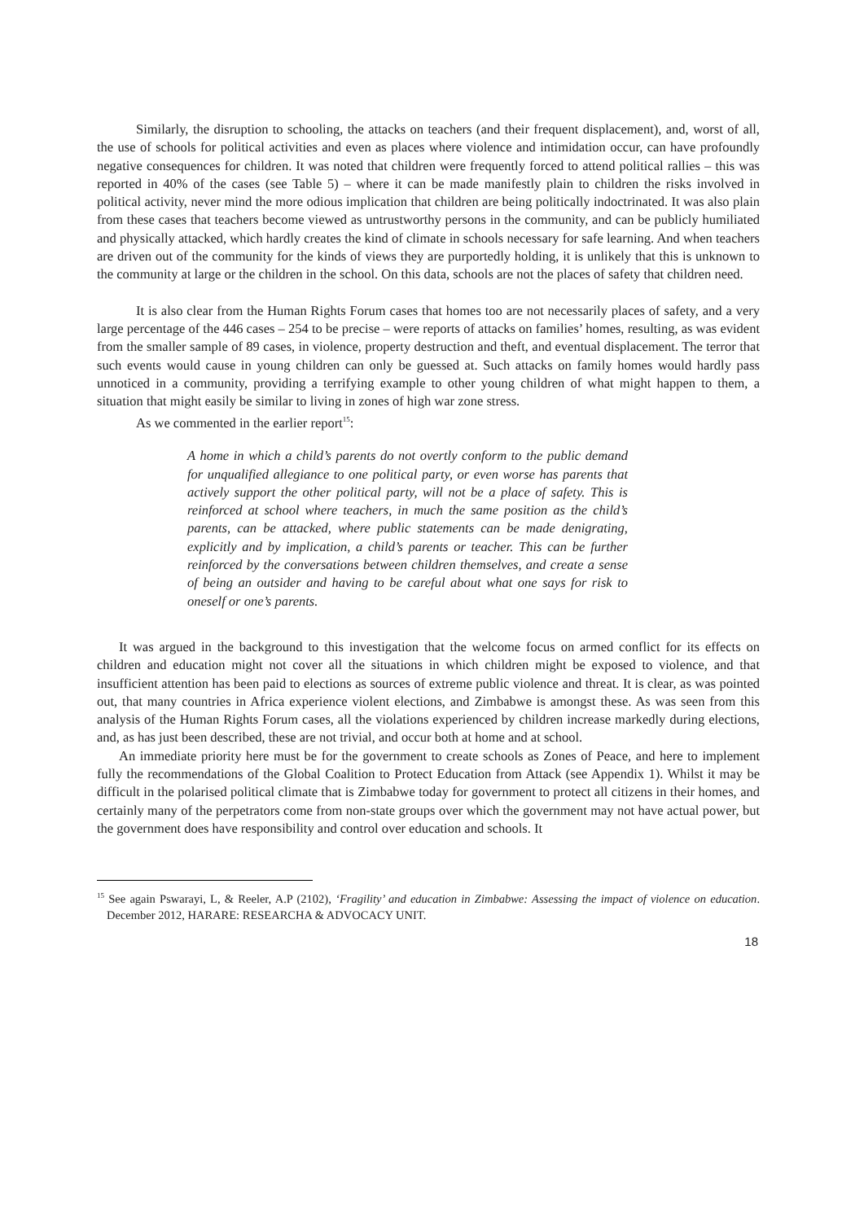Similarly, the disruption to schooling, the attacks on teachers (and their frequent displacement), and, worst of all, the use of schools for political activities and even as places where violence and intimidation occur, can have profoundly negative consequences for children. It was noted that children were frequently forced to attend political rallies – this was reported in 40% of the cases (see Table 5) – where it can be made manifestly plain to children the risks involved in political activity, never mind the more odious implication that children are being politically indoctrinated. It was also plain from these cases that teachers become viewed as untrustworthy persons in the community, and can be publicly humiliated and physically attacked, which hardly creates the kind of climate in schools necessary for safe learning. And when teachers are driven out of the community for the kinds of views they are purportedly holding, it is unlikely that this is unknown to the community at large or the children in the school. On this data, schools are not the places of safety that children need.
It is also clear from the Human Rights Forum cases that homes too are not necessarily places of safety, and a very large percentage of the 446 cases – 254 to be precise – were reports of attacks on families’ homes, resulting, as was evident from the smaller sample of 89 cases, in violence, property destruction and theft, and eventual displacement. The terror that such events would cause in young children can only be guessed at. Such attacks on family homes would hardly pass unnoticed in a community, providing a terrifying example to other young children of what might happen to them, a situation that might easily be similar to living in zones of high war zone stress.
As we commented in the earlier report<sup>15</sup>:
A home in which a child’s parents do not overtly conform to the public demand for unqualified allegiance to one political party, or even worse has parents that actively support the other political party, will not be a place of safety. This is reinforced at school where teachers, in much the same position as the child’s parents, can be attacked, where public statements can be made denigrating, explicitly and by implication, a child’s parents or teacher. This can be further reinforced by the conversations between children themselves, and create a sense of being an outsider and having to be careful about what one says for risk to oneself or one’s parents.
It was argued in the background to this investigation that the welcome focus on armed conflict for its effects on children and education might not cover all the situations in which children might be exposed to violence, and that insufficient attention has been paid to elections as sources of extreme public violence and threat. It is clear, as was pointed out, that many countries in Africa experience violent elections, and Zimbabwe is amongst these. As was seen from this analysis of the Human Rights Forum cases, all the violations experienced by children increase markedly during elections, and, as has just been described, these are not trivial, and occur both at home and at school.
An immediate priority here must be for the government to create schools as Zones of Peace, and here to implement fully the recommendations of the Global Coalition to Protect Education from Attack (see Appendix 1). Whilst it may be difficult in the polarised political climate that is Zimbabwe today for government to protect all citizens in their homes, and certainly many of the perpetrators come from non-state groups over which the government may not have actual power, but the government does have responsibility and control over education and schools. It
<sup>15</sup> See again Pswarayi, L, & Reeler, A.P (2102), ‘Fragility’ and education in Zimbabwe: Assessing the impact of violence on education. December 2012, HARARE: RESEARCHA & ADVOCACY UNIT.
18